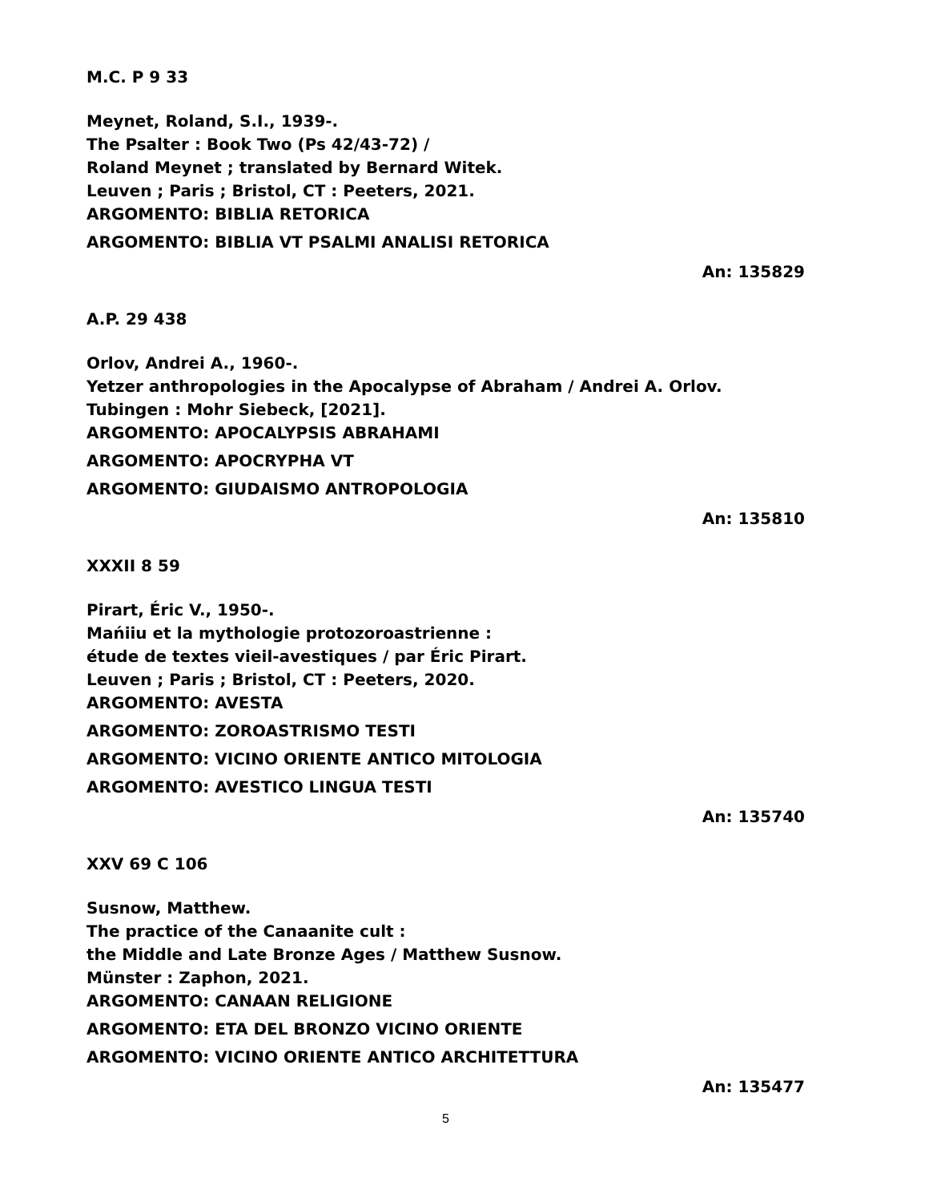M.C. P 9 33
Meynet, Roland, S.I., 1939-.
The Psalter : Book Two (Ps 42/43-72) /
Roland Meynet ; translated by Bernard Witek.
Leuven ; Paris ; Bristol, CT : Peeters, 2021.
ARGOMENTO: BIBLIA RETORICA
ARGOMENTO: BIBLIA VT PSALMI ANALISI RETORICA
An: 135829
A.P. 29 438
Orlov, Andrei A., 1960-.
Yetzer anthropologies in the Apocalypse of Abraham / Andrei A. Orlov.
Tubingen : Mohr Siebeck, [2021].
ARGOMENTO: APOCALYPSIS ABRAHAMI
ARGOMENTO: APOCRYPHA VT
ARGOMENTO: GIUDAISMO ANTROPOLOGIA
An: 135810
XXXII 8 59
Pirart, Éric V., 1950-.
Mańiiu et la mythologie protozoroastrienne :
étude de textes vieil-avestiques / par Éric Pirart.
Leuven ; Paris ; Bristol, CT : Peeters, 2020.
ARGOMENTO: AVESTA
ARGOMENTO: ZOROASTRISMO TESTI
ARGOMENTO: VICINO ORIENTE ANTICO MITOLOGIA
ARGOMENTO: AVESTICO LINGUA TESTI
An: 135740
XXV 69 C 106
Susnow, Matthew.
The practice of the Canaanite cult :
the Middle and Late Bronze Ages / Matthew Susnow.
Münster : Zaphon, 2021.
ARGOMENTO: CANAAN RELIGIONE
ARGOMENTO: ETA DEL BRONZO VICINO ORIENTE
ARGOMENTO: VICINO ORIENTE ANTICO ARCHITETTURA
An: 135477
5